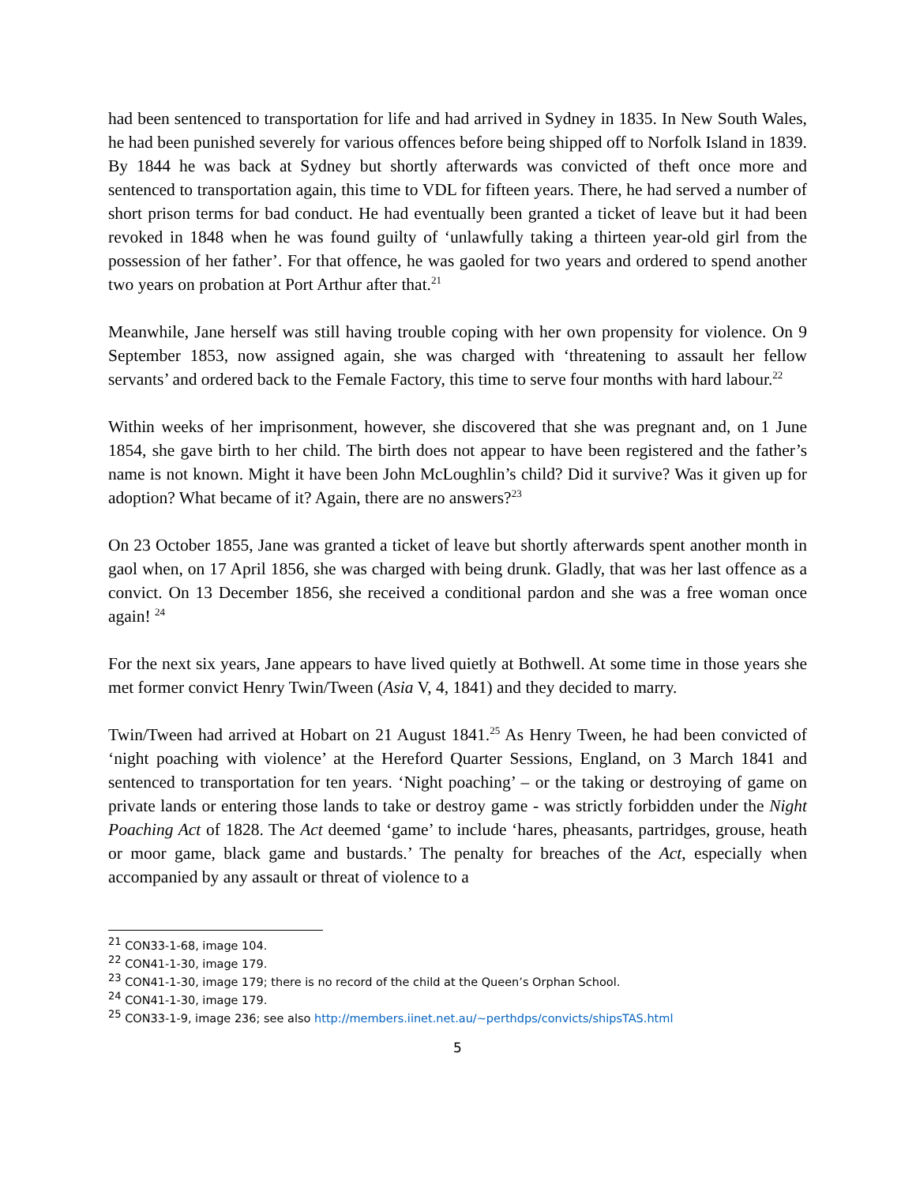had been sentenced to transportation for life and had arrived in Sydney in 1835. In New South Wales, he had been punished severely for various offences before being shipped off to Norfolk Island in 1839. By 1844 he was back at Sydney but shortly afterwards was convicted of theft once more and sentenced to transportation again, this time to VDL for fifteen years. There, he had served a number of short prison terms for bad conduct. He had eventually been granted a ticket of leave but it had been revoked in 1848 when he was found guilty of ‘unlawfully taking a thirteen year-old girl from the possession of her father’. For that offence, he was gaoled for two years and ordered to spend another two years on probation at Port Arthur after that.<sup>21</sup>
Meanwhile, Jane herself was still having trouble coping with her own propensity for violence. On 9 September 1853, now assigned again, she was charged with ‘threatening to assault her fellow servants’ and ordered back to the Female Factory, this time to serve four months with hard labour.<sup>22</sup>
Within weeks of her imprisonment, however, she discovered that she was pregnant and, on 1 June 1854, she gave birth to her child. The birth does not appear to have been registered and the father’s name is not known. Might it have been John McLoughlin’s child? Did it survive? Was it given up for adoption? What became of it? Again, there are no answers?<sup>23</sup>
On 23 October 1855, Jane was granted a ticket of leave but shortly afterwards spent another month in gaol when, on 17 April 1856, she was charged with being drunk. Gladly, that was her last offence as a convict. On 13 December 1856, she received a conditional pardon and she was a free woman once again! <sup>24</sup>
For the next six years, Jane appears to have lived quietly at Bothwell. At some time in those years she met former convict Henry Twin/Tween (Asia V, 4, 1841) and they decided to marry.
Twin/Tween had arrived at Hobart on 21 August 1841.<sup>25</sup> As Henry Tween, he had been convicted of ‘night poaching with violence’ at the Hereford Quarter Sessions, England, on 3 March 1841 and sentenced to transportation for ten years. ‘Night poaching’ – or the taking or destroying of game on private lands or entering those lands to take or destroy game - was strictly forbidden under the Night Poaching Act of 1828. The Act deemed ‘game’ to include ‘hares, pheasants, partridges, grouse, heath or moor game, black game and bustards.’ The penalty for breaches of the Act, especially when accompanied by any assault or threat of violence to a
<sup>21</sup> CON33-1-68, image 104.
<sup>22</sup> CON41-1-30, image 179.
<sup>23</sup> CON41-1-30, image 179; there is no record of the child at the Queen’s Orphan School.
<sup>24</sup> CON41-1-30, image 179.
<sup>25</sup> CON33-1-9, image 236; see also http://members.iinet.net.au/~perthdps/convicts/shipsTAS.html
5